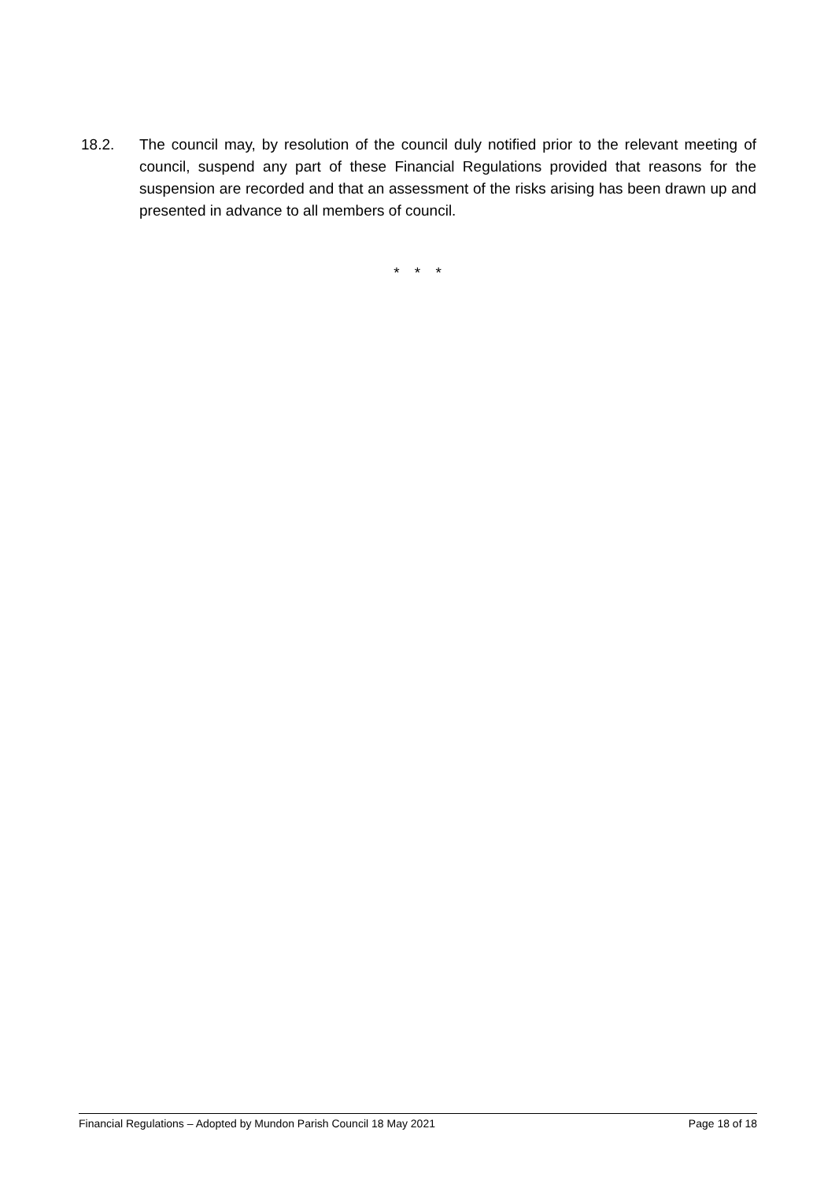18.2. The council may, by resolution of the council duly notified prior to the relevant meeting of council, suspend any part of these Financial Regulations provided that reasons for the suspension are recorded and that an assessment of the risks arising has been drawn up and presented in advance to all members of council.
* * *
Financial Regulations – Adopted by Mundon Parish Council 18 May 2021 Page 18 of 18